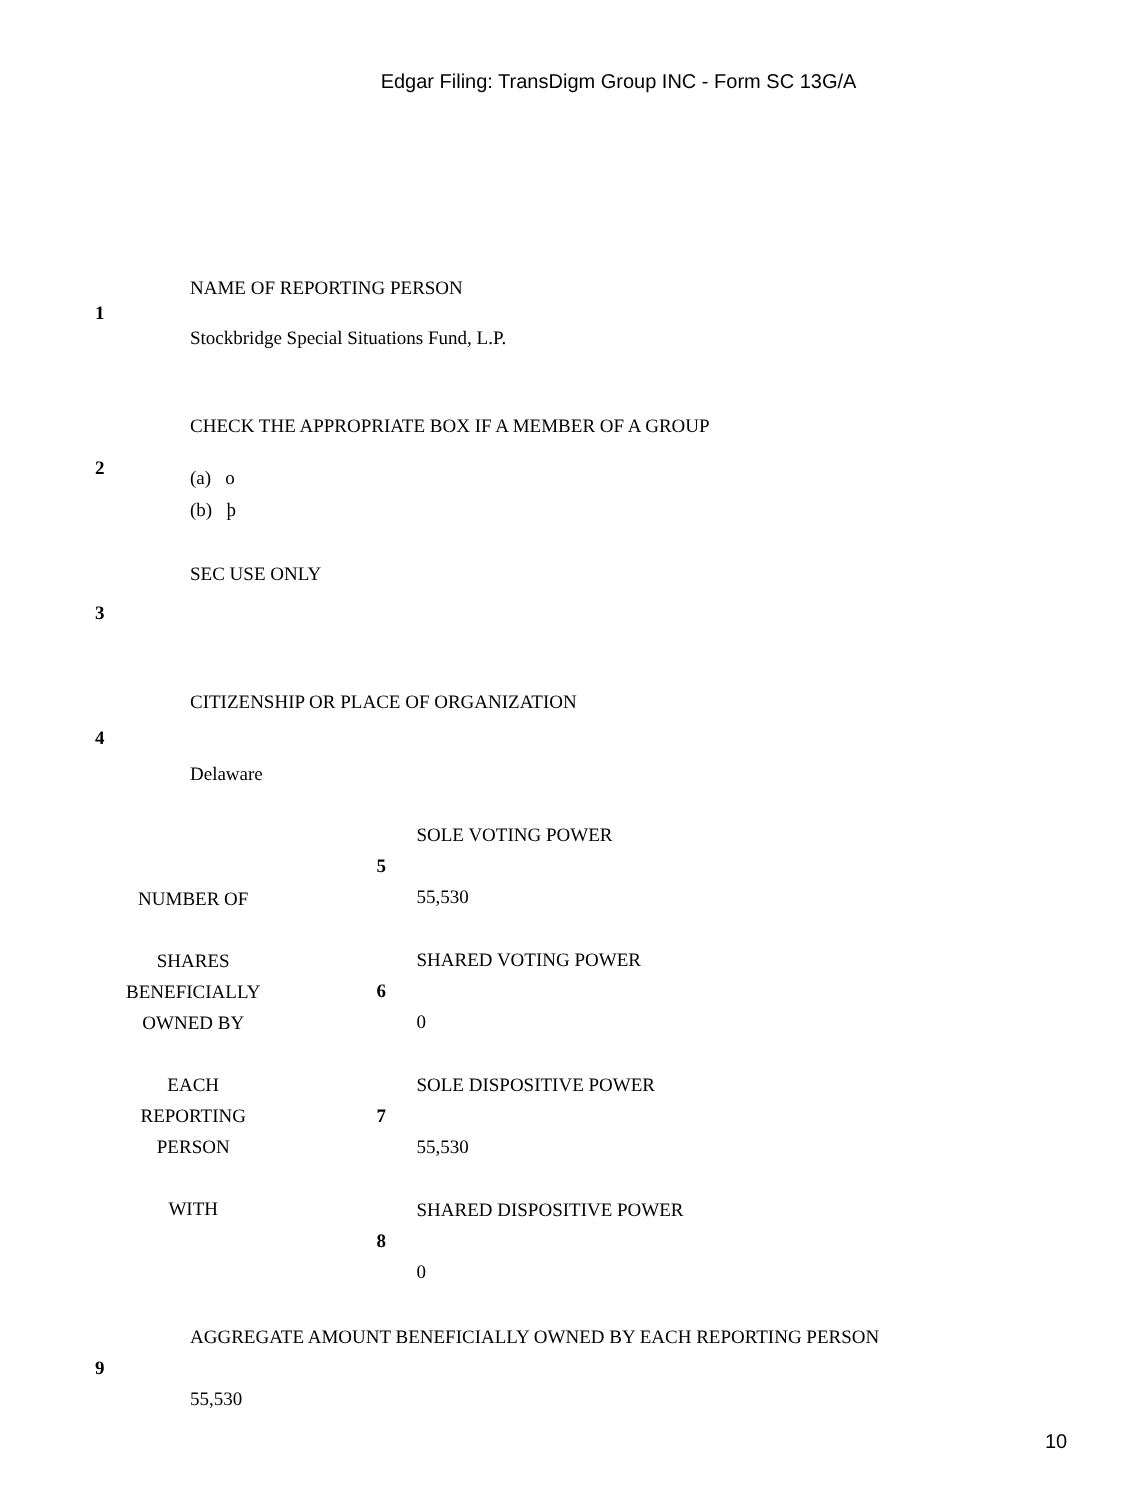Edgar Filing: TransDigm Group INC - Form SC 13G/A
| 1 | NAME OF REPORTING PERSON Stockbridge Special Situations Fund, L.P. | | |
| 2 | CHECK THE APPROPRIATE BOX IF A MEMBER OF A GROUP (a) o (b) þ | | |
| 3 | SEC USE ONLY | | |
| 4 | CITIZENSHIP OR PLACE OF ORGANIZATION Delaware | | |
| NUMBER OF SHARES BENEFICIALLY OWNED BY EACH REPORTING PERSON WITH | | 5 | SOLE VOTING POWER 55,530 |
| | | 6 | SHARED VOTING POWER 0 |
| | | 7 | SOLE DISPOSITIVE POWER 55,530 |
| | | 8 | SHARED DISPOSITIVE POWER 0 |
| 9 | AGGREGATE AMOUNT BENEFICIALLY OWNED BY EACH REPORTING PERSON 55,530 | | |
10